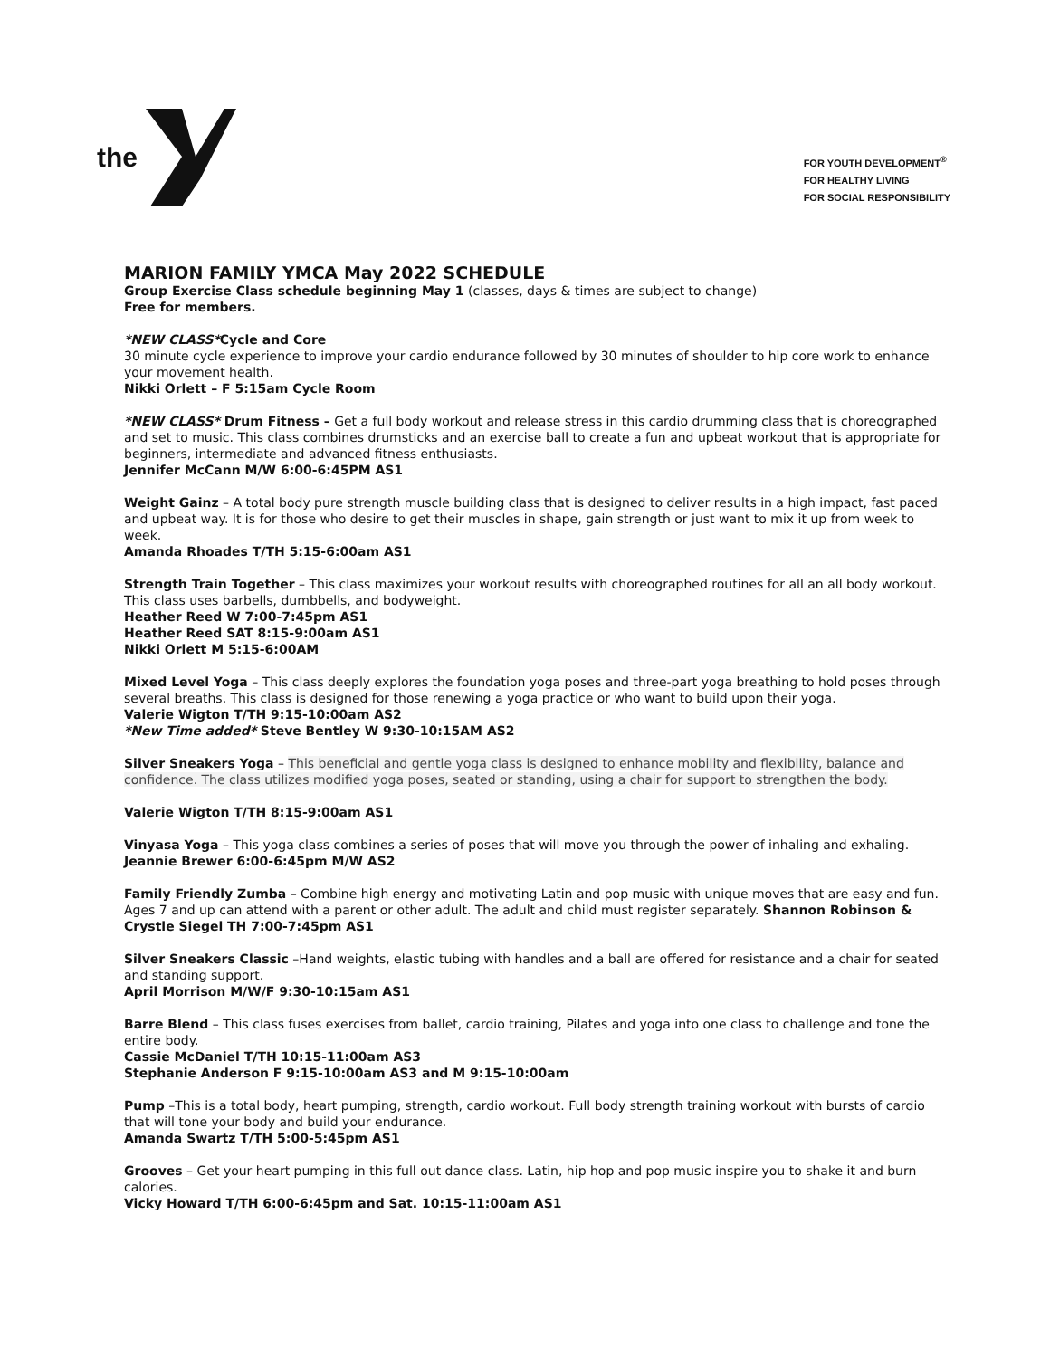the
FOR YOUTH DEVELOPMENT<sup>®</sup>
FOR HEALTHY LIVING
FOR SOCIAL RESPONSIBILITY
MARION FAMILY YMCA May 2022 SCHEDULE
Group Exercise Class schedule beginning May 1 (classes, days & times are subject to change)
Free for members.
*NEW CLASS*Cycle and Core
30 minute cycle experience to improve your cardio endurance followed by 30 minutes of shoulder to hip core work to enhance your movement health.
Nikki Orlett – F 5:15am Cycle Room
*NEW CLASS* Drum Fitness – Get a full body workout and release stress in this cardio drumming class that is choreographed and set to music. This class combines drumsticks and an exercise ball to create a fun and upbeat workout that is appropriate for beginners, intermediate and advanced fitness enthusiasts.
Jennifer McCann M/W 6:00-6:45PM AS1
Weight Gainz – A total body pure strength muscle building class that is designed to deliver results in a high impact, fast paced and upbeat way. It is for those who desire to get their muscles in shape, gain strength or just want to mix it up from week to week.
Amanda Rhoades T/TH 5:15-6:00am AS1
Strength Train Together – This class maximizes your workout results with choreographed routines for all an all body workout. This class uses barbells, dumbbells, and bodyweight.
Heather Reed W 7:00-7:45pm AS1
Heather Reed SAT 8:15-9:00am AS1
Nikki Orlett M 5:15-6:00AM
Mixed Level Yoga – This class deeply explores the foundation yoga poses and three-part yoga breathing to hold poses through several breaths. This class is designed for those renewing a yoga practice or who want to build upon their yoga.
Valerie Wigton T/TH 9:15-10:00am AS2
*New Time added* Steve Bentley W 9:30-10:15AM AS2
Silver Sneakers Yoga – This beneficial and gentle yoga class is designed to enhance mobility and flexibility, balance and confidence. The class utilizes modified yoga poses, seated or standing, using a chair for support to strengthen the body.
Valerie Wigton T/TH 8:15-9:00am AS1
Vinyasa Yoga – This yoga class combines a series of poses that will move you through the power of inhaling and exhaling.
Jeannie Brewer 6:00-6:45pm M/W AS2
Family Friendly Zumba – Combine high energy and motivating Latin and pop music with unique moves that are easy and fun. Ages 7 and up can attend with a parent or other adult. The adult and child must register separately. Shannon Robinson & Crystle Siegel TH 7:00-7:45pm AS1
Silver Sneakers Classic –Hand weights, elastic tubing with handles and a ball are offered for resistance and a chair for seated and standing support.
April Morrison M/W/F 9:30-10:15am AS1
Barre Blend – This class fuses exercises from ballet, cardio training, Pilates and yoga into one class to challenge and tone the entire body.
Cassie McDaniel T/TH 10:15-11:00am AS3
Stephanie Anderson F 9:15-10:00am AS3 and M 9:15-10:00am
Pump –This is a total body, heart pumping, strength, cardio workout. Full body strength training workout with bursts of cardio that will tone your body and build your endurance.
Amanda Swartz T/TH 5:00-5:45pm AS1
Grooves – Get your heart pumping in this full out dance class. Latin, hip hop and pop music inspire you to shake it and burn calories.
Vicky Howard T/TH 6:00-6:45pm and Sat. 10:15-11:00am AS1